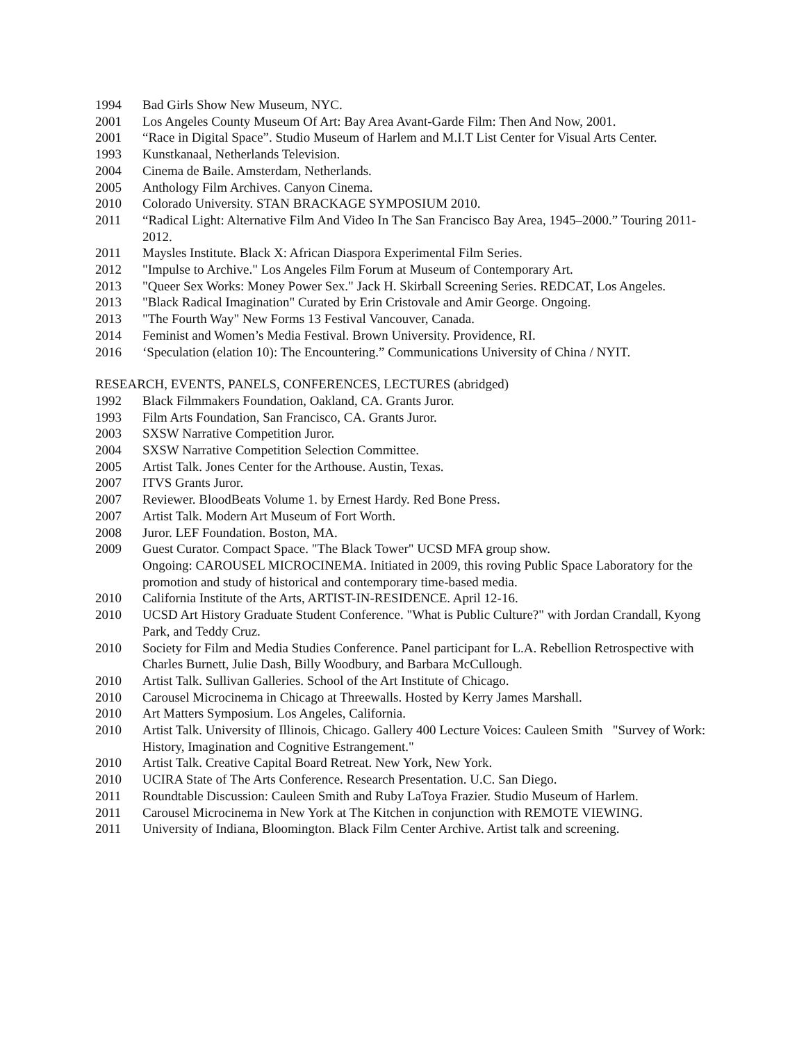1994 Bad Girls Show New Museum, NYC.
2001 Los Angeles County Museum Of Art: Bay Area Avant-Garde Film: Then And Now, 2001.
2001 “Race in Digital Space”. Studio Museum of Harlem and M.I.T List Center for Visual Arts Center.
1993 Kunstkanaal, Netherlands Television.
2004 Cinema de Baile. Amsterdam, Netherlands.
2005 Anthology Film Archives. Canyon Cinema.
2010 Colorado University. STAN BRACKAGE SYMPOSIUM 2010.
2011 “Radical Light: Alternative Film And Video In The San Francisco Bay Area, 1945–2000.” Touring 2011- 2012.
2011 Maysles Institute. Black X: African Diaspora Experimental Film Series.
2012 "Impulse to Archive." Los Angeles Film Forum at Museum of Contemporary Art.
2013 "Queer Sex Works: Money Power Sex." Jack H. Skirball Screening Series. REDCAT, Los Angeles.
2013 "Black Radical Imagination" Curated by Erin Cristovale and Amir George. Ongoing.
2013 "The Fourth Way" New Forms 13 Festival Vancouver, Canada.
2014 Feminist and Women’s Media Festival. Brown University. Providence, RI.
2016 ‘Speculation (elation 10): The Encountering.” Communications University of China / NYIT.
RESEARCH, EVENTS, PANELS, CONFERENCES, LECTURES (abridged)
1992 Black Filmmakers Foundation, Oakland, CA. Grants Juror.
1993 Film Arts Foundation, San Francisco, CA. Grants Juror.
2003 SXSW Narrative Competition Juror.
2004 SXSW Narrative Competition Selection Committee.
2005 Artist Talk. Jones Center for the Arthouse. Austin, Texas.
2007 ITVS Grants Juror.
2007 Reviewer. BloodBeats Volume 1. by Ernest Hardy. Red Bone Press.
2007 Artist Talk. Modern Art Museum of Fort Worth.
2008 Juror. LEF Foundation. Boston, MA.
2009 Guest Curator. Compact Space. "The Black Tower" UCSD MFA group show.
Ongoing: CAROUSEL MICROCINEMA. Initiated in 2009, this roving Public Space Laboratory for the promotion and study of historical and contemporary time-based media.
2010 California Institute of the Arts, ARTIST-IN-RESIDENCE. April 12-16.
2010 UCSD Art History Graduate Student Conference. "What is Public Culture?" with Jordan Crandall, Kyong Park, and Teddy Cruz.
2010 Society for Film and Media Studies Conference. Panel participant for L.A. Rebellion Retrospective with Charles Burnett, Julie Dash, Billy Woodbury, and Barbara McCullough.
2010 Artist Talk. Sullivan Galleries. School of the Art Institute of Chicago.
2010 Carousel Microcinema in Chicago at Threewalls. Hosted by Kerry James Marshall.
2010 Art Matters Symposium. Los Angeles, California.
2010 Artist Talk. University of Illinois, Chicago. Gallery 400 Lecture Voices: Cauleen Smith "Survey of Work: History, Imagination and Cognitive Estrangement."
2010 Artist Talk. Creative Capital Board Retreat. New York, New York.
2010 UCIRA State of The Arts Conference. Research Presentation. U.C. San Diego.
2011 Roundtable Discussion: Cauleen Smith and Ruby LaToya Frazier. Studio Museum of Harlem.
2011 Carousel Microcinema in New York at The Kitchen in conjunction with REMOTE VIEWING.
2011 University of Indiana, Bloomington. Black Film Center Archive. Artist talk and screening.